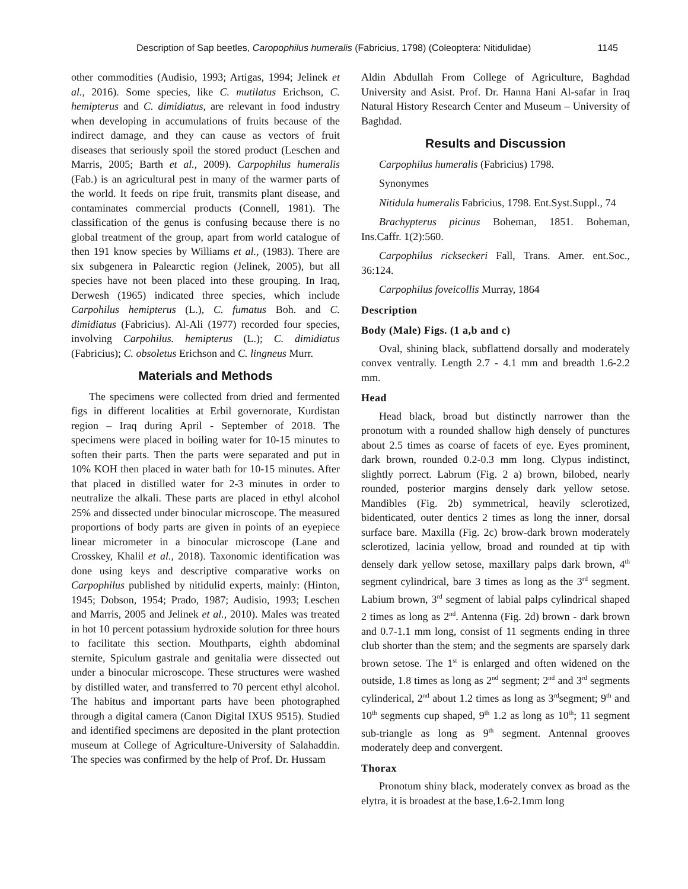Description of Sap beetles, Caropophilus humeralis (Fabricius, 1798) (Coleoptera: Nitidulidae) 1145
other commodities (Audisio, 1993; Artigas, 1994; Jelinek et al., 2016). Some species, like C. mutilatus Erichson, C. hemipterus and C. dimidiatus, are relevant in food industry when developing in accumulations of fruits because of the indirect damage, and they can cause as vectors of fruit diseases that seriously spoil the stored product (Leschen and Marris, 2005; Barth et al., 2009). Carpophilus humeralis (Fab.) is an agricultural pest in many of the warmer parts of the world. It feeds on ripe fruit, transmits plant disease, and contaminates commercial products (Connell, 1981). The classification of the genus is confusing because there is no global treatment of the group, apart from world catalogue of then 191 know species by Williams et al., (1983). There are six subgenera in Palearctic region (Jelinek, 2005), but all species have not been placed into these grouping. In Iraq, Derwesh (1965) indicated three species, which include Carpohilus hemipterus (L.), C. fumatus Boh. and C. dimidiatus (Fabricius). Al-Ali (1977) recorded four species, involving Carpohilus. hemipterus (L.); C. dimidiatus (Fabricius); C. obsoletus Erichson and C. lingneus Murr.
Materials and Methods
The specimens were collected from dried and fermented figs in different localities at Erbil governorate, Kurdistan region – Iraq during April - September of 2018. The specimens were placed in boiling water for 10-15 minutes to soften their parts. Then the parts were separated and put in 10% KOH then placed in water bath for 10-15 minutes. After that placed in distilled water for 2-3 minutes in order to neutralize the alkali. These parts are placed in ethyl alcohol 25% and dissected under binocular microscope. The measured proportions of body parts are given in points of an eyepiece linear micrometer in a binocular microscope (Lane and Crosskey, Khalil et al., 2018). Taxonomic identification was done using keys and descriptive comparative works on Carpophilus published by nitidulid experts, mainly: (Hinton, 1945; Dobson, 1954; Prado, 1987; Audisio, 1993; Leschen and Marris, 2005 and Jelinek et al., 2010). Males was treated in hot 10 percent potassium hydroxide solution for three hours to facilitate this section. Mouthparts, eighth abdominal sternite, Spiculum gastrale and genitalia were dissected out under a binocular microscope. These structures were washed by distilled water, and transferred to 70 percent ethyl alcohol. The habitus and important parts have been photographed through a digital camera (Canon Digital IXUS 9515). Studied and identified specimens are deposited in the plant protection museum at College of Agriculture-University of Salahaddin. The species was confirmed by the help of Prof. Dr. Hussam
Aldin Abdullah From College of Agriculture, Baghdad University and Asist. Prof. Dr. Hanna Hani Al-safar in Iraq Natural History Research Center and Museum – University of Baghdad.
Results and Discussion
Carpophilus humeralis (Fabricius) 1798.
Synonymes
Nitidula humeralis Fabricius, 1798. Ent.Syst.Suppl., 74
Brachypterus picinus Boheman, 1851. Boheman, Ins.Caffr. 1(2):560.
Carpophilus rickseckeri Fall, Trans. Amer. ent.Soc., 36:124.
Carpophilus foveicollis Murray, 1864
Description
Body (Male) Figs. (1 a,b and c)
Oval, shining black, subflattend dorsally and moderately convex ventrally. Length 2.7 - 4.1 mm and breadth 1.6-2.2 mm.
Head
Head black, broad but distinctly narrower than the pronotum with a rounded shallow high densely of punctures about 2.5 times as coarse of facets of eye. Eyes prominent, dark brown, rounded 0.2-0.3 mm long. Clypus indistinct, slightly porrect. Labrum (Fig. 2 a) brown, bilobed, nearly rounded, posterior margins densely dark yellow setose. Mandibles (Fig. 2b) symmetrical, heavily sclerotized, bidenticated, outer dentics 2 times as long the inner, dorsal surface bare. Maxilla (Fig. 2c) brow-dark brown moderately sclerotized, lacinia yellow, broad and rounded at tip with densely dark yellow setose, maxillary palps dark brown, 4<sup>th</sup> segment cylindrical, bare 3 times as long as the 3<sup>rd</sup> segment. Labium brown, 3<sup>rd</sup> segment of labial palps cylindrical shaped 2 times as long as 2<sup>nd</sup>. Antenna (Fig. 2d) brown - dark brown and 0.7-1.1 mm long, consist of 11 segments ending in three club shorter than the stem; and the segments are sparsely dark brown setose. The 1<sup>st</sup> is enlarged and often widened on the outside, 1.8 times as long as 2<sup>nd</sup> segment; 2<sup>nd</sup> and 3<sup>rd</sup> segments cylinderical, 2<sup>nd</sup> about 1.2 times as long as 3<sup>rd</sup>segment; 9<sup>th</sup> and 10<sup>th</sup> segments cup shaped, 9<sup>th</sup> 1.2 as long as 10<sup>th</sup>; 11 segment sub-triangle as long as 9<sup>th</sup> segment. Antennal grooves moderately deep and convergent.
Thorax
Pronotum shiny black, moderately convex as broad as the elytra, it is broadest at the base,1.6-2.1mm long